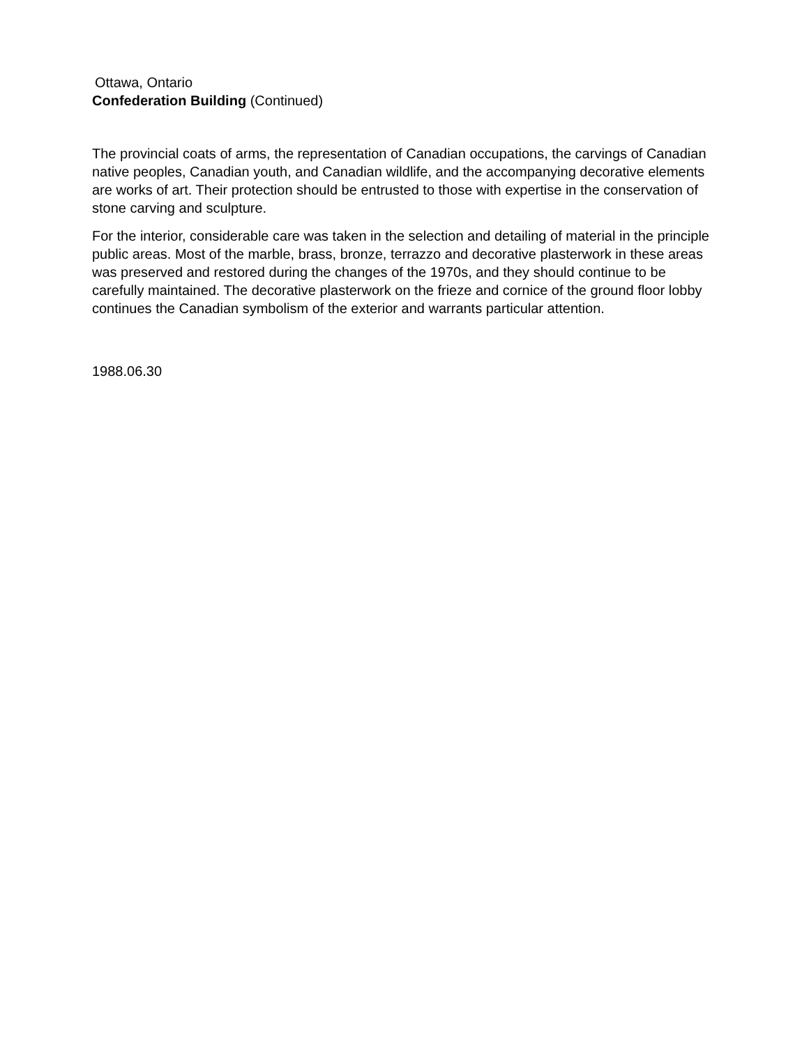Ottawa, Ontario
Confederation Building (Continued)
The provincial coats of arms, the representation of Canadian occupations, the carvings of Canadian native peoples, Canadian youth, and Canadian wildlife, and the accompanying decorative elements are works of art. Their protection should be entrusted to those with expertise in the conservation of stone carving and sculpture.
For the interior, considerable care was taken in the selection and detailing of material in the principle public areas. Most of the marble, brass, bronze, terrazzo and decorative plasterwork in these areas was preserved and restored during the changes of the 1970s, and they should continue to be carefully maintained. The decorative plasterwork on the frieze and cornice of the ground floor lobby continues the Canadian symbolism of the exterior and warrants particular attention.
1988.06.30